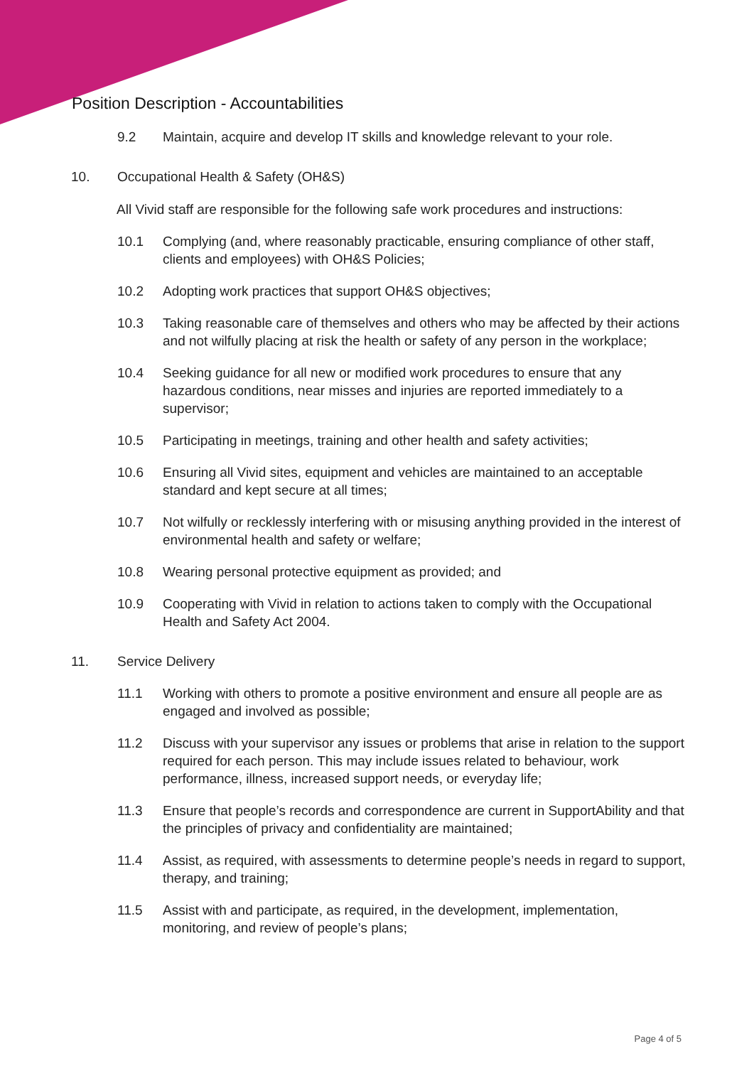Position Description - Accountabilities
9.2 Maintain, acquire and develop IT skills and knowledge relevant to your role.
10. Occupational Health & Safety (OH&S)
All Vivid staff are responsible for the following safe work procedures and instructions:
10.1 Complying (and, where reasonably practicable, ensuring compliance of other staff, clients and employees) with OH&S Policies;
10.2 Adopting work practices that support OH&S objectives;
10.3 Taking reasonable care of themselves and others who may be affected by their actions and not wilfully placing at risk the health or safety of any person in the workplace;
10.4 Seeking guidance for all new or modified work procedures to ensure that any hazardous conditions, near misses and injuries are reported immediately to a supervisor;
10.5 Participating in meetings, training and other health and safety activities;
10.6 Ensuring all Vivid sites, equipment and vehicles are maintained to an acceptable standard and kept secure at all times;
10.7 Not wilfully or recklessly interfering with or misusing anything provided in the interest of environmental health and safety or welfare;
10.8 Wearing personal protective equipment as provided; and
10.9 Cooperating with Vivid in relation to actions taken to comply with the Occupational Health and Safety Act 2004.
11. Service Delivery
11.1 Working with others to promote a positive environment and ensure all people are as engaged and involved as possible;
11.2 Discuss with your supervisor any issues or problems that arise in relation to the support required for each person. This may include issues related to behaviour, work performance, illness, increased support needs, or everyday life;
11.3 Ensure that people’s records and correspondence are current in SupportAbility and that the principles of privacy and confidentiality are maintained;
11.4 Assist, as required, with assessments to determine people’s needs in regard to support, therapy, and training;
11.5 Assist with and participate, as required, in the development, implementation, monitoring, and review of people’s plans;
Page 4 of 5